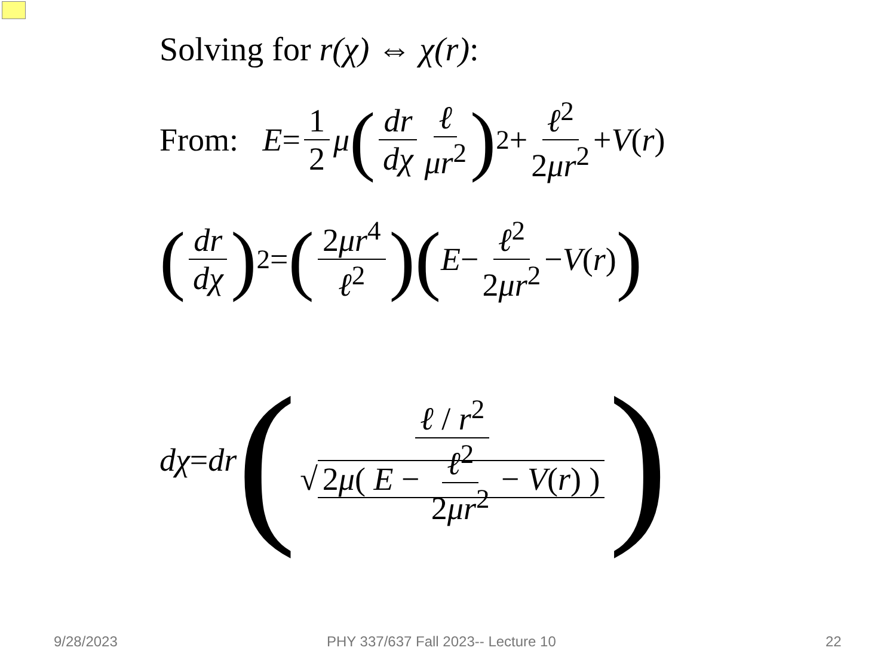Solving for r(χ) ⇔ χ(r):
From: E = 1 2 μ (dr dχ ℓ μr<sup>2</sup>)<sup>2</sup> + ℓ<sup>2</sup> 2μr<sup>2</sup> + V (r)
(dr dχ)<sup>2</sup> = (2μr<sup>4</sup> ℓ<sup>2</sup>)(E − ℓ<sup>2</sup> 2μr<sup>2</sup> − V (r))
dχ = dr (ℓ / r<sup>2</sup> √ 2μ( E − ℓ<sup>2</sup> 2μr<sup>2</sup> − V(r) ))
9/28/2023
PHY 337/637 Fall 2023-- Lecture 10
22